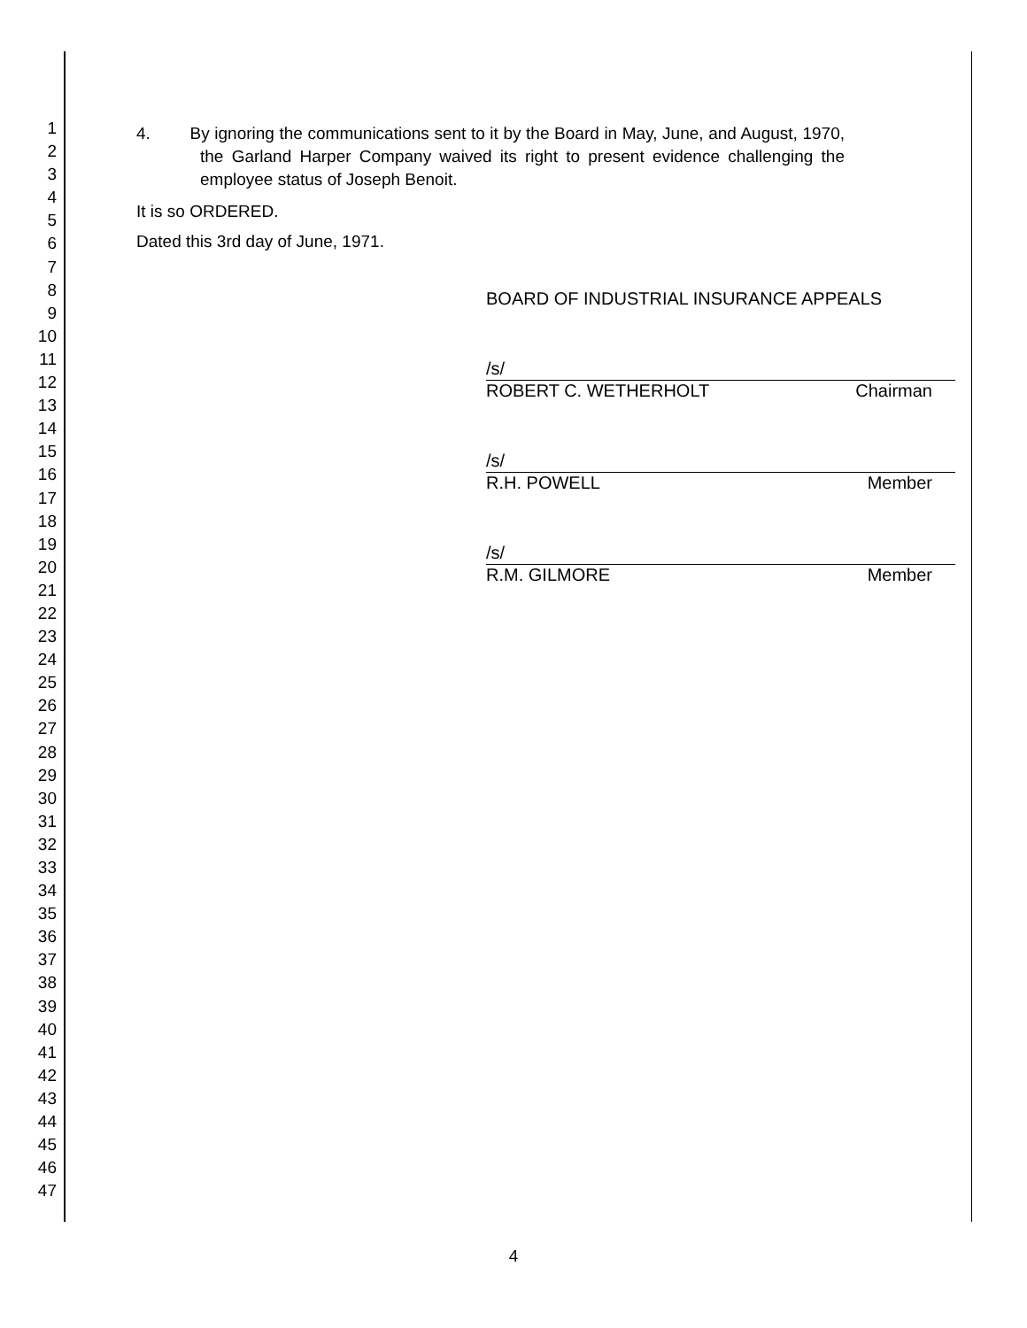1
2
3
4
5
6
7
8
9
10
11
12
13
14
15
16
17
18
19
20
21
22
23
24
25
26
27
28
29
30
31
32
33
34
35
36
37
38
39
40
41
42
43
44
45
46
47
4. By ignoring the communications sent to it by the Board in May, June, and August, 1970, the Garland Harper Company waived its right to present evidence challenging the employee status of Joseph Benoit.
It is so ORDERED.
Dated this 3rd day of June, 1971.
BOARD OF INDUSTRIAL INSURANCE APPEALS
/s/
ROBERT C. WETHERHOLT Chairman
/s/
R.H. POWELL Member
/s/
R.M. GILMORE Member
4